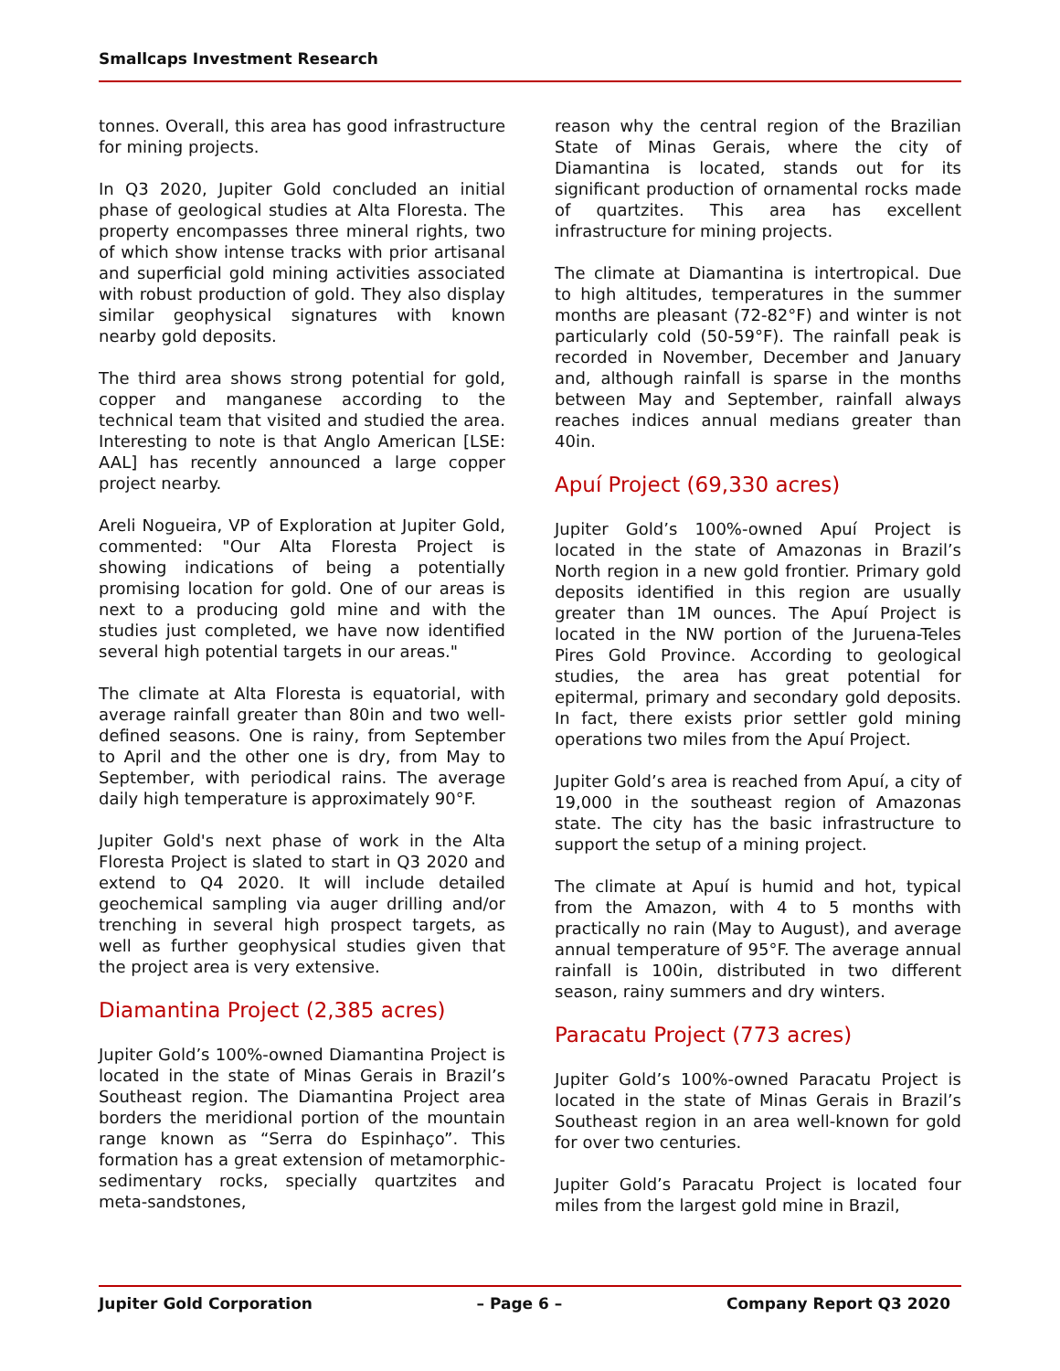Smallcaps Investment Research
tonnes. Overall, this area has good infrastructure for mining projects.
In Q3 2020, Jupiter Gold concluded an initial phase of geological studies at Alta Floresta. The property encompasses three mineral rights, two of which show intense tracks with prior artisanal and superficial gold mining activities associated with robust production of gold. They also display similar geophysical signatures with known nearby gold deposits.
The third area shows strong potential for gold, copper and manganese according to the technical team that visited and studied the area. Interesting to note is that Anglo American [LSE: AAL] has recently announced a large copper project nearby.
Areli Nogueira, VP of Exploration at Jupiter Gold, commented: "Our Alta Floresta Project is showing indications of being a potentially promising location for gold. One of our areas is next to a producing gold mine and with the studies just completed, we have now identified several high potential targets in our areas."
The climate at Alta Floresta is equatorial, with average rainfall greater than 80in and two well-defined seasons. One is rainy, from September to April and the other one is dry, from May to September, with periodical rains. The average daily high temperature is approximately 90°F.
Jupiter Gold's next phase of work in the Alta Floresta Project is slated to start in Q3 2020 and extend to Q4 2020. It will include detailed geochemical sampling via auger drilling and/or trenching in several high prospect targets, as well as further geophysical studies given that the project area is very extensive.
Diamantina Project (2,385 acres)
Jupiter Gold’s 100%-owned Diamantina Project is located in the state of Minas Gerais in Brazil’s Southeast region. The Diamantina Project area borders the meridional portion of the mountain range known as “Serra do Espinhaço”. This formation has a great extension of metamorphic-sedimentary rocks, specially quartzites and meta-sandstones,
reason why the central region of the Brazilian State of Minas Gerais, where the city of Diamantina is located, stands out for its significant production of ornamental rocks made of quartzites. This area has excellent infrastructure for mining projects.
The climate at Diamantina is intertropical. Due to high altitudes, temperatures in the summer months are pleasant (72-82°F) and winter is not particularly cold (50-59°F). The rainfall peak is recorded in November, December and January and, although rainfall is sparse in the months between May and September, rainfall always reaches indices annual medians greater than 40in.
Apuí Project (69,330 acres)
Jupiter Gold’s 100%-owned Apuí Project is located in the state of Amazonas in Brazil’s North region in a new gold frontier. Primary gold deposits identified in this region are usually greater than 1M ounces. The Apuí Project is located in the NW portion of the Juruena-Teles Pires Gold Province. According to geological studies, the area has great potential for epitermal, primary and secondary gold deposits. In fact, there exists prior settler gold mining operations two miles from the Apuí Project.
Jupiter Gold’s area is reached from Apuí, a city of 19,000 in the southeast region of Amazonas state. The city has the basic infrastructure to support the setup of a mining project.
The climate at Apuí is humid and hot, typical from the Amazon, with 4 to 5 months with practically no rain (May to August), and average annual temperature of 95°F. The average annual rainfall is 100in, distributed in two different season, rainy summers and dry winters.
Paracatu Project (773 acres)
Jupiter Gold’s 100%-owned Paracatu Project is located in the state of Minas Gerais in Brazil’s Southeast region in an area well-known for gold for over two centuries.
Jupiter Gold’s Paracatu Project is located four miles from the largest gold mine in Brazil,
Jupiter Gold Corporation – Page 6 – Company Report Q3 2020